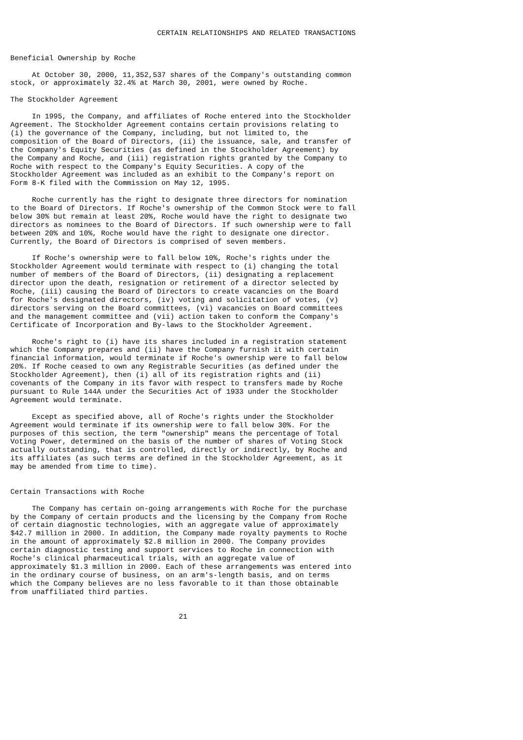CERTAIN RELATIONSHIPS AND RELATED TRANSACTIONS


Beneficial Ownership by Roche

     At October 30, 2000, 11,352,537 shares of the Company's outstanding common
stock, or approximately 32.4% at March 30, 2001, were owned by Roche.

The Stockholder Agreement

     In 1995, the Company, and affiliates of Roche entered into the Stockholder
Agreement. The Stockholder Agreement contains certain provisions relating to
(i) the governance of the Company, including, but not limited to, the
composition of the Board of Directors, (ii) the issuance, sale, and transfer of
the Company's Equity Securities (as defined in the Stockholder Agreement) by
the Company and Roche, and (iii) registration rights granted by the Company to
Roche with respect to the Company's Equity Securities. A copy of the
Stockholder Agreement was included as an exhibit to the Company's report on
Form 8-K filed with the Commission on May 12, 1995.

     Roche currently has the right to designate three directors for nomination
to the Board of Directors. If Roche's ownership of the Common Stock were to fall
below 30% but remain at least 20%, Roche would have the right to designate two
directors as nominees to the Board of Directors. If such ownership were to fall
between 20% and 10%, Roche would have the right to designate one director.
Currently, the Board of Directors is comprised of seven members.

     If Roche's ownership were to fall below 10%, Roche's rights under the
Stockholder Agreement would terminate with respect to (i) changing the total
number of members of the Board of Directors, (ii) designating a replacement
director upon the death, resignation or retirement of a director selected by
Roche, (iii) causing the Board of Directors to create vacancies on the Board
for Roche's designated directors, (iv) voting and solicitation of votes, (v)
directors serving on the Board committees, (vi) vacancies on Board committees
and the management committee and (vii) action taken to conform the Company's
Certificate of Incorporation and By-laws to the Stockholder Agreement.

     Roche's right to (i) have its shares included in a registration statement
which the Company prepares and (ii) have the Company furnish it with certain
financial information, would terminate if Roche's ownership were to fall below
20%. If Roche ceased to own any Registrable Securities (as defined under the
Stockholder Agreement), then (i) all of its registration rights and (ii)
covenants of the Company in its favor with respect to transfers made by Roche
pursuant to Rule 144A under the Securities Act of 1933 under the Stockholder
Agreement would terminate.

     Except as specified above, all of Roche's rights under the Stockholder
Agreement would terminate if its ownership were to fall below 30%. For the
purposes of this section, the term "ownership" means the percentage of Total
Voting Power, determined on the basis of the number of shares of Voting Stock
actually outstanding, that is controlled, directly or indirectly, by Roche and
its affiliates (as such terms are defined in the Stockholder Agreement, as it
may be amended from time to time).


Certain Transactions with Roche

     The Company has certain on-going arrangements with Roche for the purchase
by the Company of certain products and the licensing by the Company from Roche
of certain diagnostic technologies, with an aggregate value of approximately
$42.7 million in 2000. In addition, the Company made royalty payments to Roche
in the amount of approximately $2.8 million in 2000. The Company provides
certain diagnostic testing and support services to Roche in connection with
Roche's clinical pharmaceutical trials, with an aggregate value of
approximately $1.3 million in 2000. Each of these arrangements was entered into
in the ordinary course of business, on an arm's-length basis, and on terms
which the Company believes are no less favorable to it than those obtainable
from unaffiliated third parties.


                                       21